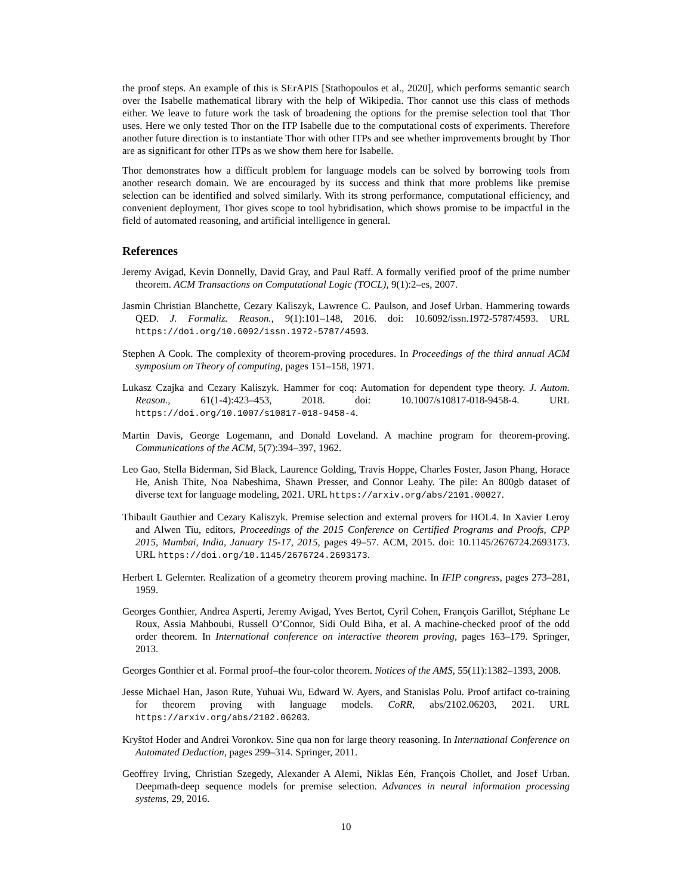the proof steps. An example of this is SErAPIS [Stathopoulos et al., 2020], which performs semantic search over the Isabelle mathematical library with the help of Wikipedia. Thor cannot use this class of methods either. We leave to future work the task of broadening the options for the premise selection tool that Thor uses. Here we only tested Thor on the ITP Isabelle due to the computational costs of experiments. Therefore another future direction is to instantiate Thor with other ITPs and see whether improvements brought by Thor are as significant for other ITPs as we show them here for Isabelle.
Thor demonstrates how a difficult problem for language models can be solved by borrowing tools from another research domain. We are encouraged by its success and think that more problems like premise selection can be identified and solved similarly. With its strong performance, computational efficiency, and convenient deployment, Thor gives scope to tool hybridisation, which shows promise to be impactful in the field of automated reasoning, and artificial intelligence in general.
References
Jeremy Avigad, Kevin Donnelly, David Gray, and Paul Raff. A formally verified proof of the prime number theorem. ACM Transactions on Computational Logic (TOCL), 9(1):2–es, 2007.
Jasmin Christian Blanchette, Cezary Kaliszyk, Lawrence C. Paulson, and Josef Urban. Hammering towards QED. J. Formaliz. Reason., 9(1):101–148, 2016. doi: 10.6092/issn.1972-5787/4593. URL https://doi.org/10.6092/issn.1972-5787/4593.
Stephen A Cook. The complexity of theorem-proving procedures. In Proceedings of the third annual ACM symposium on Theory of computing, pages 151–158, 1971.
Lukasz Czajka and Cezary Kaliszyk. Hammer for coq: Automation for dependent type theory. J. Autom. Reason., 61(1-4):423–453, 2018. doi: 10.1007/s10817-018-9458-4. URL https://doi.org/10.1007/s10817-018-9458-4.
Martin Davis, George Logemann, and Donald Loveland. A machine program for theorem-proving. Communications of the ACM, 5(7):394–397, 1962.
Leo Gao, Stella Biderman, Sid Black, Laurence Golding, Travis Hoppe, Charles Foster, Jason Phang, Horace He, Anish Thite, Noa Nabeshima, Shawn Presser, and Connor Leahy. The pile: An 800gb dataset of diverse text for language modeling, 2021. URL https://arxiv.org/abs/2101.00027.
Thibault Gauthier and Cezary Kaliszyk. Premise selection and external provers for HOL4. In Xavier Leroy and Alwen Tiu, editors, Proceedings of the 2015 Conference on Certified Programs and Proofs, CPP 2015, Mumbai, India, January 15-17, 2015, pages 49–57. ACM, 2015. doi: 10.1145/2676724.2693173. URL https://doi.org/10.1145/2676724.2693173.
Herbert L Gelernter. Realization of a geometry theorem proving machine. In IFIP congress, pages 273–281, 1959.
Georges Gonthier, Andrea Asperti, Jeremy Avigad, Yves Bertot, Cyril Cohen, François Garillot, Stéphane Le Roux, Assia Mahboubi, Russell O’Connor, Sidi Ould Biha, et al. A machine-checked proof of the odd order theorem. In International conference on interactive theorem proving, pages 163–179. Springer, 2013.
Georges Gonthier et al. Formal proof–the four-color theorem. Notices of the AMS, 55(11):1382–1393, 2008.
Jesse Michael Han, Jason Rute, Yuhuai Wu, Edward W. Ayers, and Stanislas Polu. Proof artifact co-training for theorem proving with language models. CoRR, abs/2102.06203, 2021. URL https://arxiv.org/abs/2102.06203.
Kryštof Hoder and Andrei Voronkov. Sine qua non for large theory reasoning. In International Conference on Automated Deduction, pages 299–314. Springer, 2011.
Geoffrey Irving, Christian Szegedy, Alexander A Alemi, Niklas Eén, François Chollet, and Josef Urban. Deepmath-deep sequence models for premise selection. Advances in neural information processing systems, 29, 2016.
10